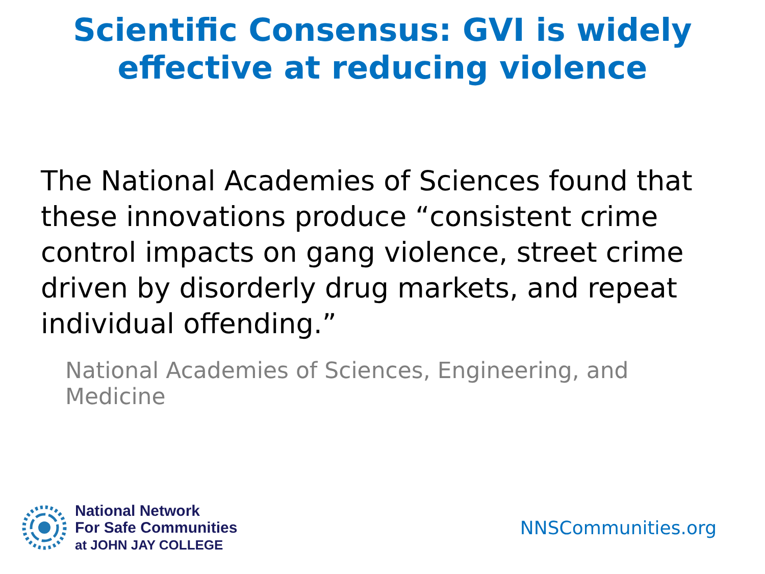Scientific Consensus: GVI is widely
effective at reducing violence
The National Academies of Sciences found that these innovations produce “consistent crime control impacts on gang violence, street crime driven by disorderly drug markets, and repeat individual offending.”
National Academies of Sciences, Engineering, and Medicine
National Network
For Safe Communities
at JOHN JAY COLLEGE
NNSCommunities.org